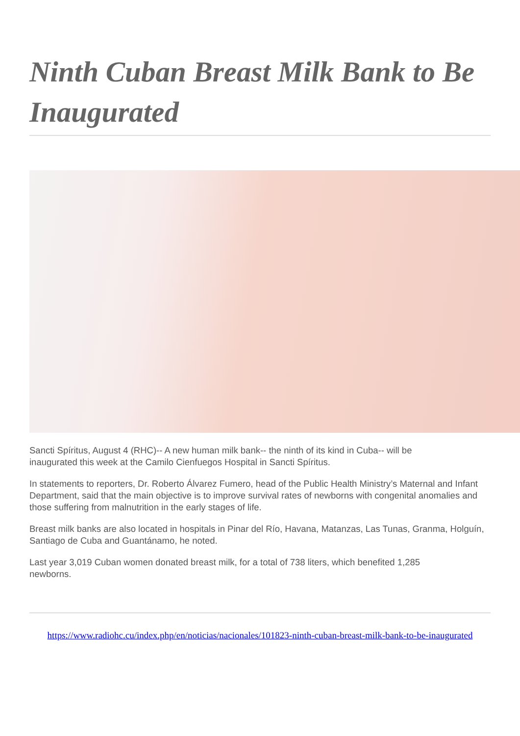Ninth Cuban Breast Milk Bank to Be Inaugurated
Sancti Spíritus, August 4 (RHC)-- A new human milk bank-- the ninth of its kind in Cuba-- will be
inaugurated this week at the Camilo Cienfuegos Hospital in Sancti Spíritus.
In statements to reporters, Dr. Roberto Álvarez Fumero, head of the Public Health Ministry’s Maternal and Infant Department, said that the main objective is to improve survival rates of newborns with congenital anomalies and those suffering from malnutrition in the early stages of life.
Breast milk banks are also located in hospitals in Pinar del Río, Havana, Matanzas, Las Tunas, Granma, Holguín, Santiago de Cuba and Guantánamo, he noted.
Last year 3,019 Cuban women donated breast milk, for a total of 738 liters, which benefited 1,285
newborns.
https://www.radiohc.cu/index.php/en/noticias/nacionales/101823-ninth-cuban-breast-milk-bank-to-be-inaugurated